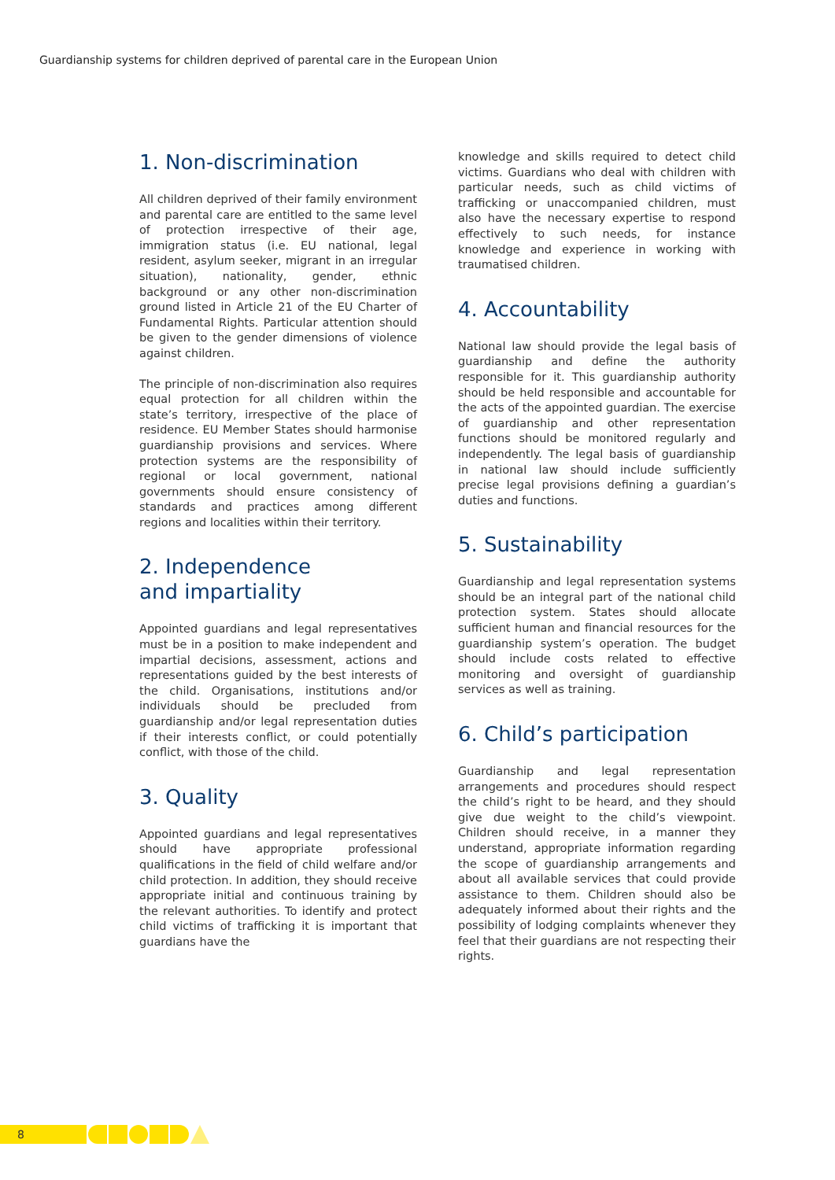Guardianship systems for children deprived of parental care in the European Union
1. Non-discrimination
All children deprived of their family environment and parental care are entitled to the same level of protection irrespective of their age, immigration status (i.e. EU national, legal resident, asylum seeker, migrant in an irregular situation), nationality, gender, ethnic background or any other non-discrimination ground listed in Article 21 of the EU Charter of Fundamental Rights. Particular attention should be given to the gender dimensions of violence against children.
The principle of non-discrimination also requires equal protection for all children within the state’s territory, irrespective of the place of residence. EU Member States should harmonise guardianship provisions and services. Where protection systems are the responsibility of regional or local government, national governments should ensure consistency of standards and practices among different regions and localities within their territory.
2. Independence
and impartiality
Appointed guardians and legal representatives must be in a position to make independent and impartial decisions, assessment, actions and representations guided by the best interests of the child. Organisations, institutions and/or individuals should be precluded from guardianship and/or legal representation duties if their interests conflict, or could potentially conflict, with those of the child.
3. Quality
Appointed guardians and legal representatives should have appropriate professional qualifications in the field of child welfare and/or child protection. In addition, they should receive appropriate initial and continuous training by the relevant authorities. To identify and protect child victims of trafficking it is important that guardians have the
knowledge and skills required to detect child victims. Guardians who deal with children with particular needs, such as child victims of trafficking or unaccompanied children, must also have the necessary expertise to respond effectively to such needs, for instance knowledge and experience in working with traumatised children.
4. Accountability
National law should provide the legal basis of guardianship and define the authority responsible for it. This guardianship authority should be held responsible and accountable for the acts of the appointed guardian. The exercise of guardianship and other representation functions should be monitored regularly and independently. The legal basis of guardianship in national law should include sufficiently precise legal provisions defining a guardian’s duties and functions.
5. Sustainability
Guardianship and legal representation systems should be an integral part of the national child protection system. States should allocate sufficient human and financial resources for the guardianship system’s operation. The budget should include costs related to effective monitoring and oversight of guardianship services as well as training.
6. Child’s participation
Guardianship and legal representation arrangements and procedures should respect the child’s right to be heard, and they should give due weight to the child’s viewpoint. Children should receive, in a manner they understand, appropriate information regarding the scope of guardianship arrangements and about all available services that could provide assistance to them. Children should also be adequately informed about their rights and the possibility of lodging complaints whenever they feel that their guardians are not respecting their rights.
8